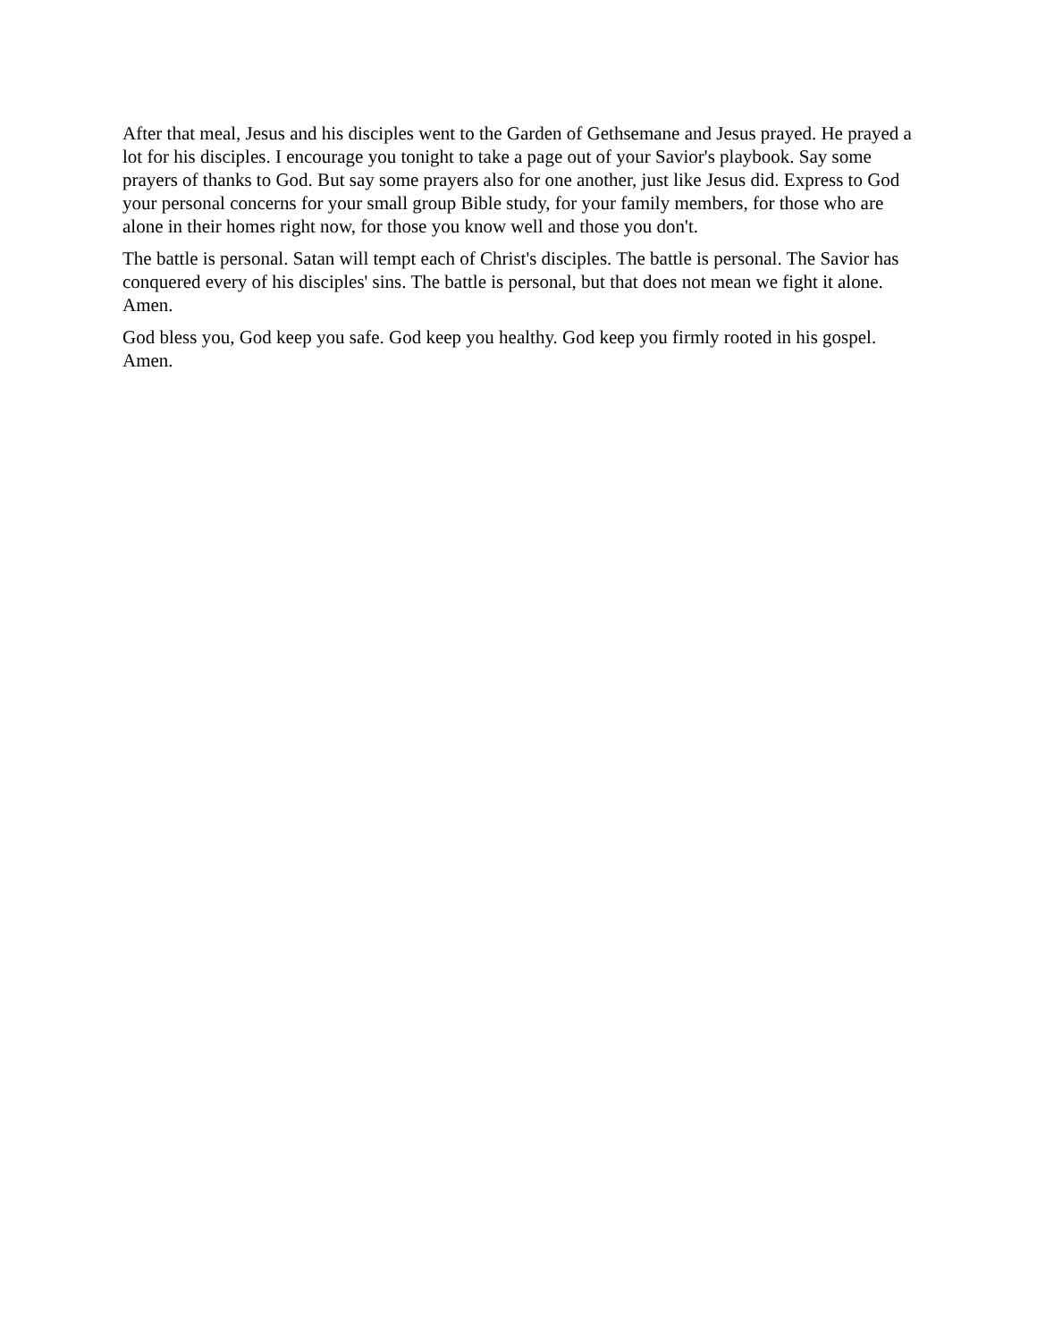After that meal, Jesus and his disciples went to the Garden of Gethsemane and Jesus prayed. He prayed a lot for his disciples. I encourage you tonight to take a page out of your Savior's playbook. Say some prayers of thanks to God. But say some prayers also for one another, just like Jesus did. Express to God your personal concerns for your small group Bible study, for your family members, for those who are alone in their homes right now, for those you know well and those you don't.
The battle is personal. Satan will tempt each of Christ's disciples. The battle is personal. The Savior has conquered every of his disciples' sins. The battle is personal, but that does not mean we fight it alone. Amen.
God bless you, God keep you safe. God keep you healthy. God keep you firmly rooted in his gospel. Amen.